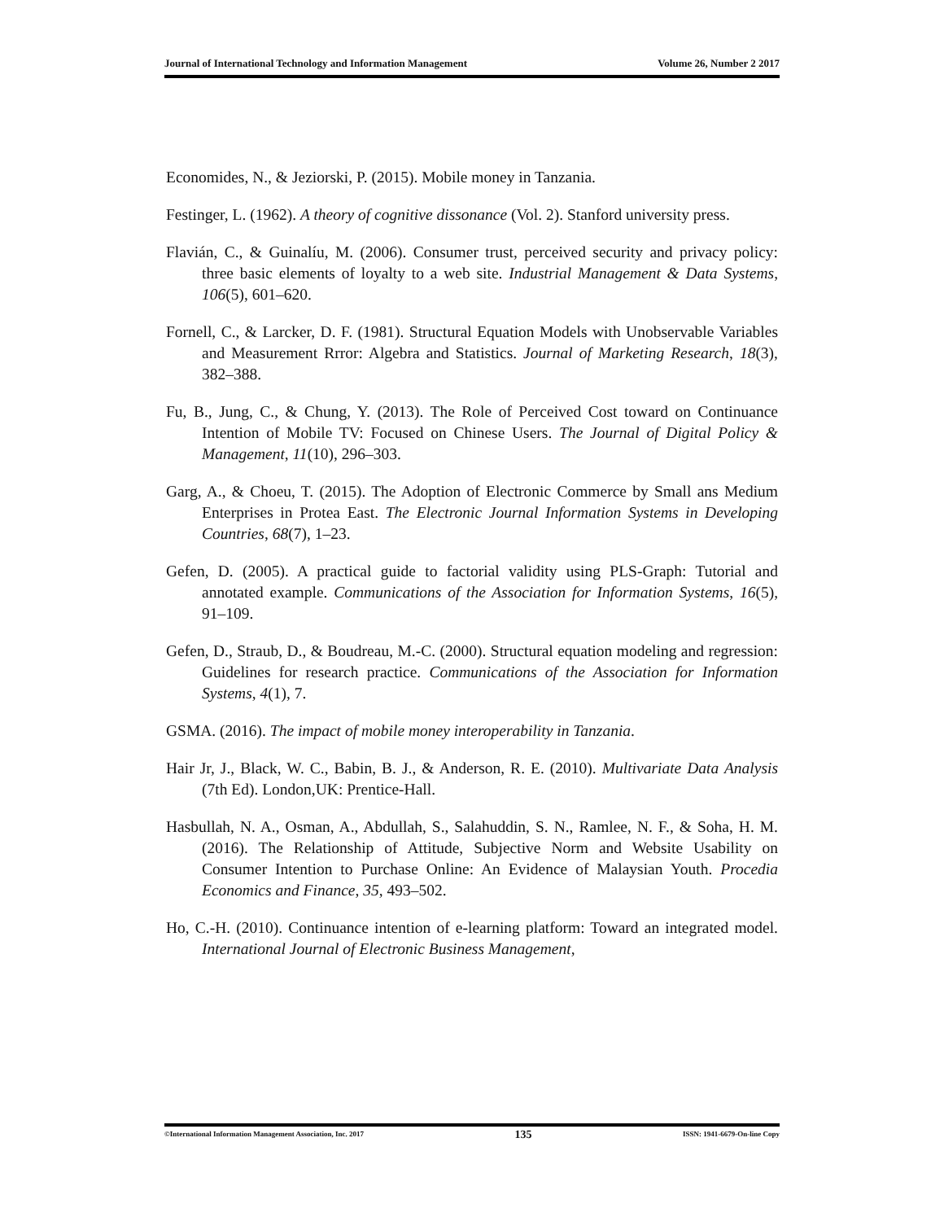Journal of International Technology and Information Management Volume 26, Number 2 2017
Economides, N., & Jeziorski, P. (2015). Mobile money in Tanzania.
Festinger, L. (1962). A theory of cognitive dissonance (Vol. 2). Stanford university press.
Flavián, C., & Guinalíu, M. (2006). Consumer trust, perceived security and privacy policy: three basic elements of loyalty to a web site. Industrial Management & Data Systems, 106(5), 601–620.
Fornell, C., & Larcker, D. F. (1981). Structural Equation Models with Unobservable Variables and Measurement Rrror: Algebra and Statistics. Journal of Marketing Research, 18(3), 382–388.
Fu, B., Jung, C., & Chung, Y. (2013). The Role of Perceived Cost toward on Continuance Intention of Mobile TV: Focused on Chinese Users. The Journal of Digital Policy & Management, 11(10), 296–303.
Garg, A., & Choeu, T. (2015). The Adoption of Electronic Commerce by Small ans Medium Enterprises in Protea East. The Electronic Journal Information Systems in Developing Countries, 68(7), 1–23.
Gefen, D. (2005). A practical guide to factorial validity using PLS-Graph: Tutorial and annotated example. Communications of the Association for Information Systems, 16(5), 91–109.
Gefen, D., Straub, D., & Boudreau, M.-C. (2000). Structural equation modeling and regression: Guidelines for research practice. Communications of the Association for Information Systems, 4(1), 7.
GSMA. (2016). The impact of mobile money interoperability in Tanzania.
Hair Jr, J., Black, W. C., Babin, B. J., & Anderson, R. E. (2010). Multivariate Data Analysis (7th Ed). London,UK: Prentice-Hall.
Hasbullah, N. A., Osman, A., Abdullah, S., Salahuddin, S. N., Ramlee, N. F., & Soha, H. M. (2016). The Relationship of Attitude, Subjective Norm and Website Usability on Consumer Intention to Purchase Online: An Evidence of Malaysian Youth. Procedia Economics and Finance, 35, 493–502.
Ho, C.-H. (2010). Continuance intention of e-learning platform: Toward an integrated model. International Journal of Electronic Business Management,
©International Information Management Association, Inc. 2017 135 ISSN: 1941-6679-On-line Copy